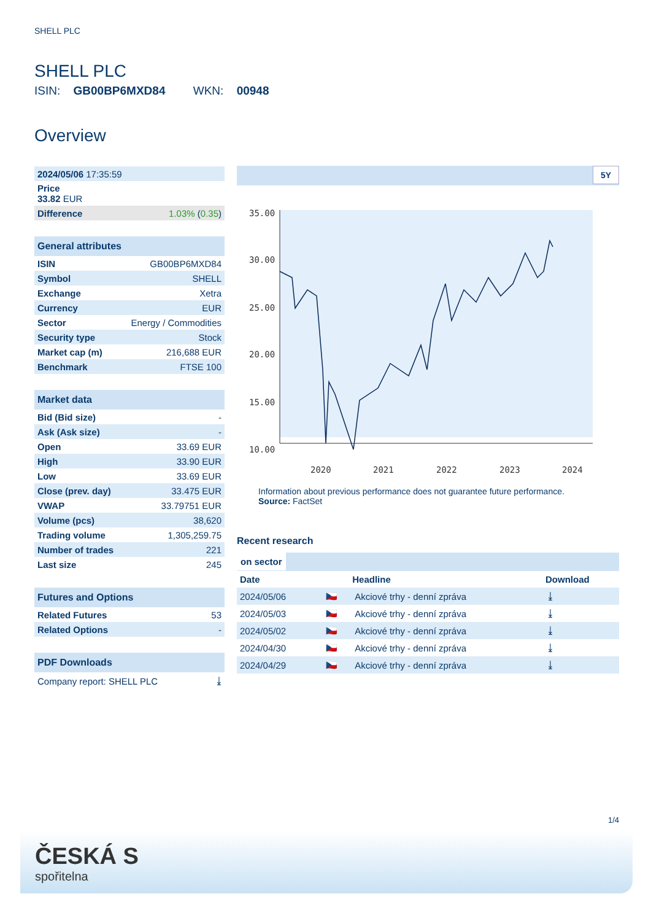SHELL PLC
SHELL PLC
ISIN: GB00BP6MXD84 WKN: 00948
Overview
| 2024/05/06 17:35:59 | |
| Price 33.82 EUR | |
| Difference | 1.03% ( 0.35 ) |
| General attributes | |
| --- | --- |
| ISIN | GB00BP6MXD84 |
| Symbol | SHELL |
| Exchange | Xetra |
| Currency | EUR |
| Sector | Energy / Commodities |
| Security type | Stock |
| Market cap (m) | 216,688 EUR |
| Benchmark | FTSE 100 |
| Market data | |
| --- | --- |
| Bid (Bid size) | - |
| Ask (Ask size) | - |
| Open | 33.69 EUR |
| High | 33.90 EUR |
| Low | 33.69 EUR |
| Close (prev. day) | 33.475 EUR |
| VWAP | 33.79751 EUR |
| Volume (pcs) | 38,620 |
| Trading volume | 1,305,259.75 |
| Number of trades | 221 |
| Last size | 245 |
| Futures and Options | |
| --- | --- |
| Related Futures | 53 |
| Related Options | - |
| PDF Downloads | |
| --- | --- |
| Company report: SHELL PLC | ⤓ |
5Y
35.00
30.00
25.00
20.00
15.00
10.00
2020
2021
2022
2023
2024
Information about previous performance does not guarantee future performance.
Source: FactSet
Recent research
on sector
| Date | | Headline | Download |
| --- | --- | --- | --- |
| 2024/05/06 | 🇨🇿 | Akciové trhy - denní zpráva | ⤓ |
| 2024/05/03 | 🇨🇿 | Akciové trhy - denní zpráva | ⤓ |
| 2024/05/02 | 🇨🇿 | Akciové trhy - denní zpráva | ⤓ |
| 2024/04/30 | 🇨🇿 | Akciové trhy - denní zpráva | ⤓ |
| 2024/04/29 | 🇨🇿 | Akciové trhy - denní zpráva | ⤓ |
1/4
ČESKÁ S
spořitelna